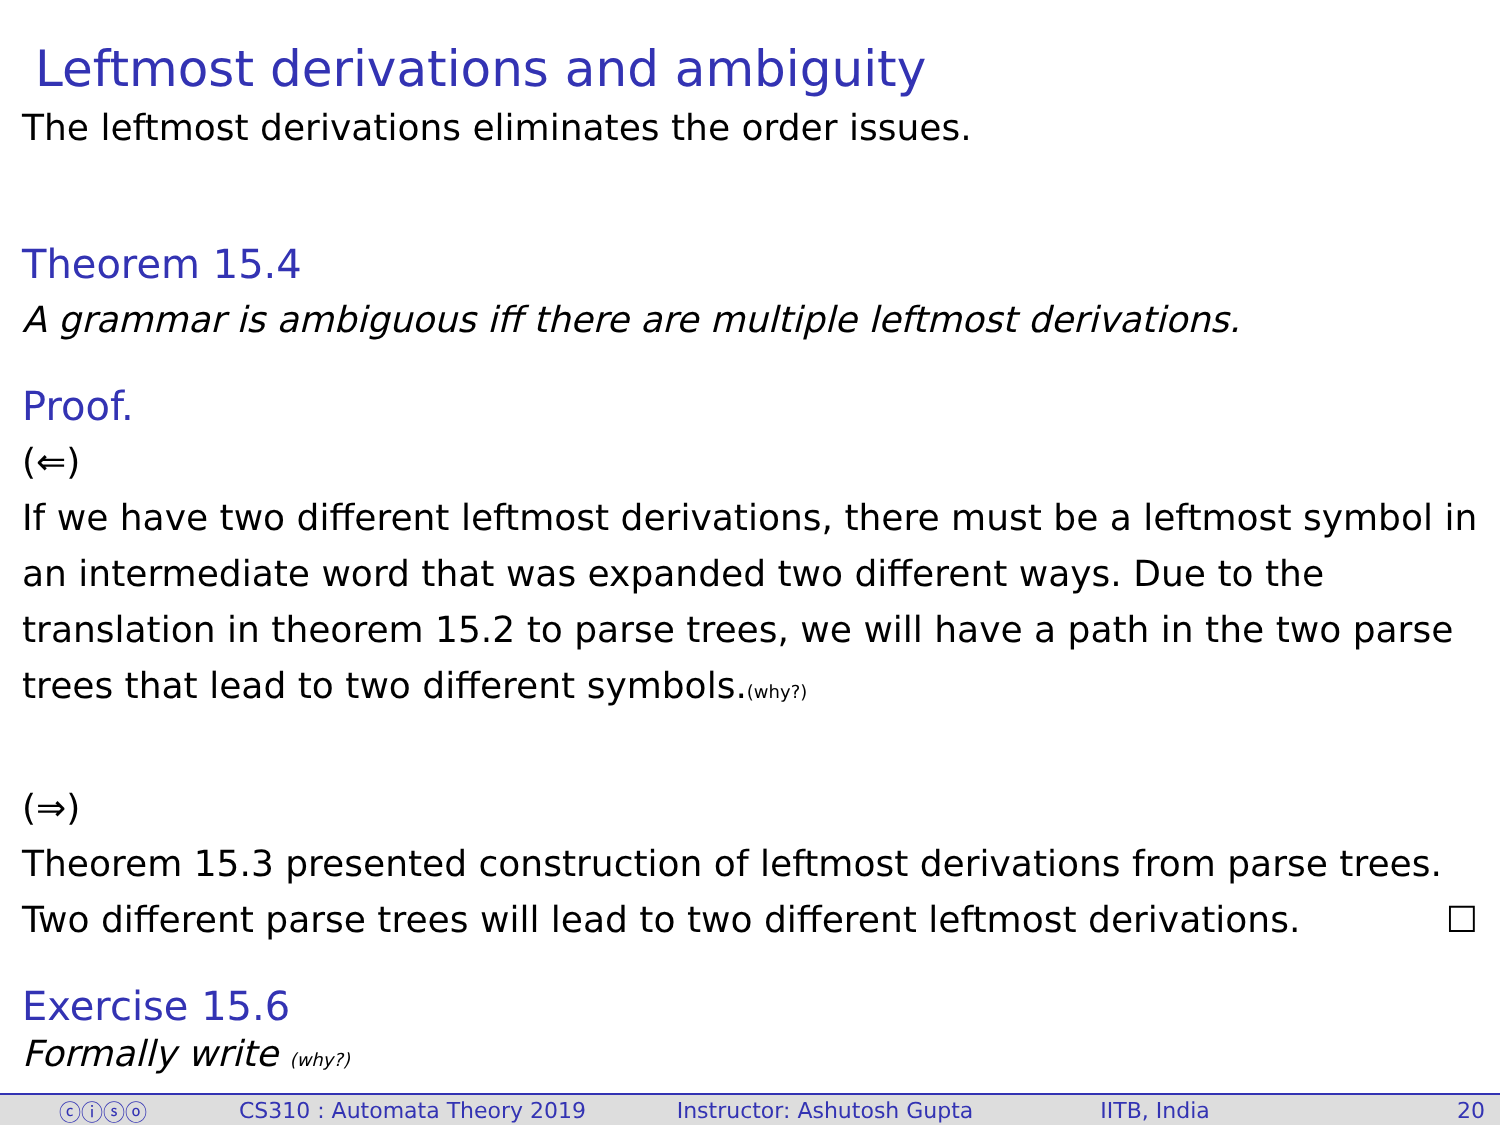Leftmost derivations and ambiguity
The leftmost derivations eliminates the order issues.
Theorem 15.4
A grammar is ambiguous iff there are multiple leftmost derivations.
Proof.
(⇐)
If we have two different leftmost derivations, there must be a leftmost symbol in an intermediate word that was expanded two different ways. Due to the translation in theorem 15.2 to parse trees, we will have a path in the two parse trees that lead to two different symbols.(why?)
(⇒)
Theorem 15.3 presented construction of leftmost derivations from parse trees. Two different parse trees will lead to two different leftmost derivations. ☐
Exercise 15.6
Formally write (why?)
ⓒⓘⓢⓞ CS310 : Automata Theory 2019 Instructor: Ashutosh Gupta IITB, India 20